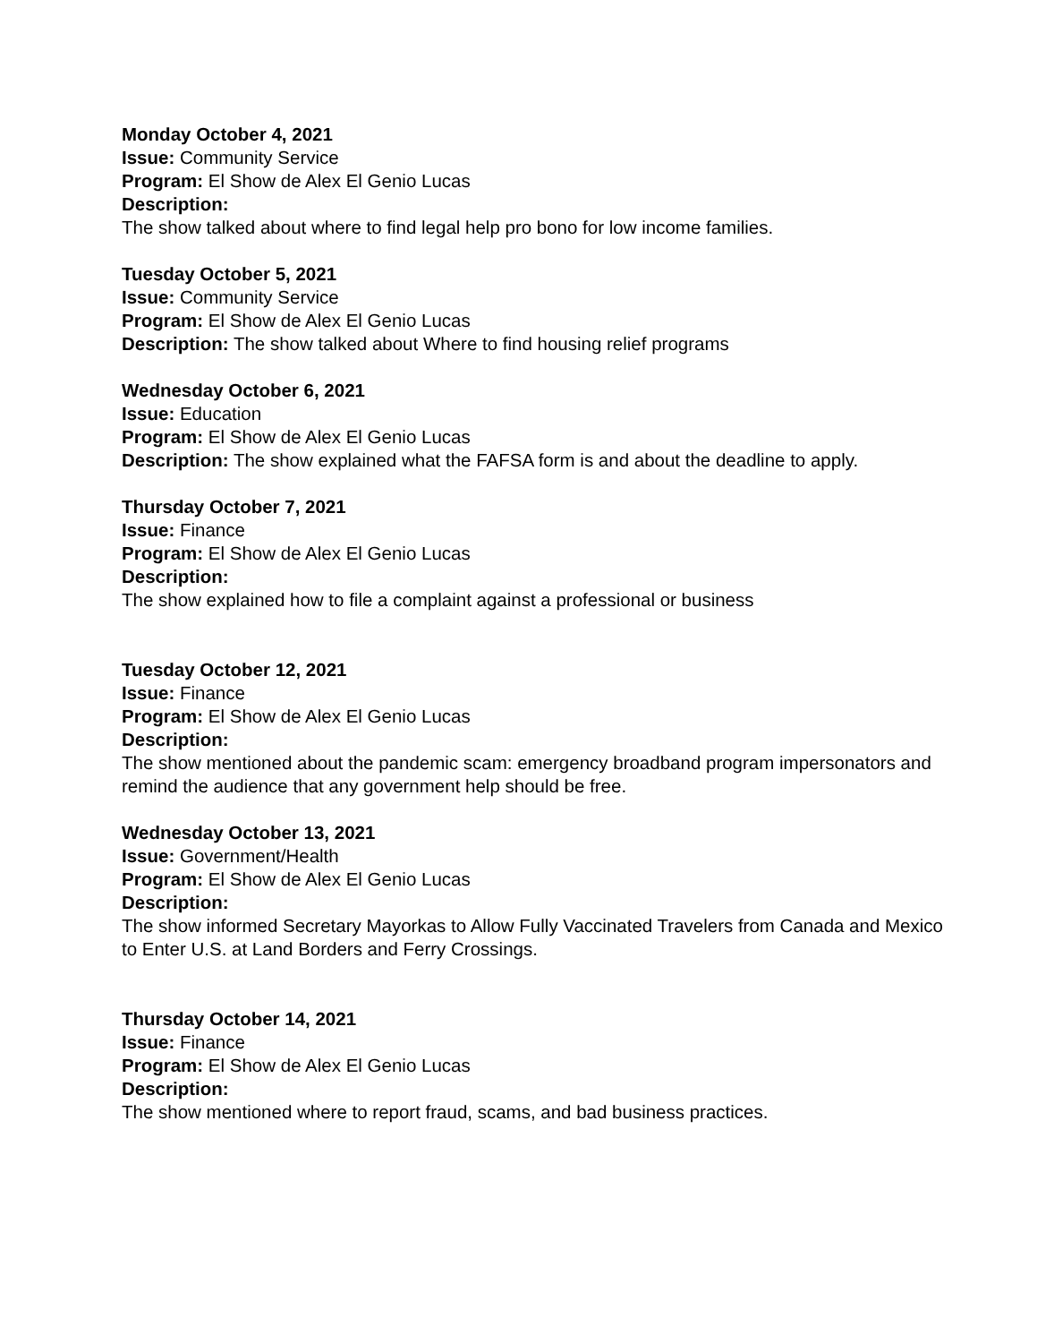Monday October 4, 2021
Issue: Community Service
Program: El Show de Alex El Genio Lucas
Description:
The show talked about where to find legal help pro bono for low income families.
Tuesday October 5, 2021
Issue: Community Service
Program: El Show de Alex El Genio Lucas
Description: The show talked about Where to find housing relief programs
Wednesday October 6, 2021
Issue: Education
Program: El Show de Alex El Genio Lucas
Description: The show explained what the FAFSA form is and about the deadline to apply.
Thursday October 7, 2021
Issue: Finance
Program: El Show de Alex El Genio Lucas
Description:
The show explained how to file a complaint against a professional or business
Tuesday October 12, 2021
Issue: Finance
Program: El Show de Alex El Genio Lucas
Description:
The show mentioned about the pandemic scam: emergency broadband program impersonators and remind the audience that any government help should be free.
Wednesday October 13, 2021
Issue: Government/Health
Program: El Show de Alex El Genio Lucas
Description:
The show informed Secretary Mayorkas to Allow Fully Vaccinated Travelers from Canada and Mexico to Enter U.S. at Land Borders and Ferry Crossings.
Thursday October 14, 2021
Issue: Finance
Program: El Show de Alex El Genio Lucas
Description:
The show mentioned where to report fraud, scams, and bad business practices.